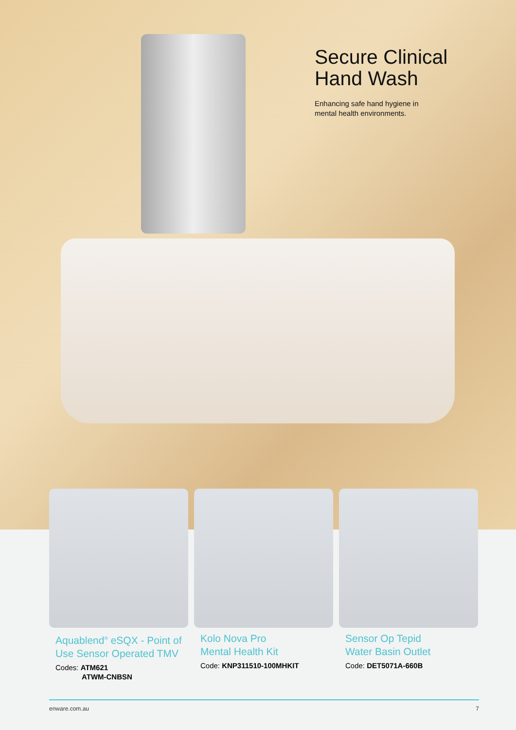Secure Clinical
Hand Wash
Enhancing safe hand hygiene in
mental health environments.
Aquablend<sup>®</sup> eSQX - Point of Use Sensor Operated TMV
Codes: ATM621
ATWM-CNBSN
Kolo Nova Pro
Mental Health Kit
Code: KNP311510-100MHKIT
Sensor Op Tepid
Water Basin Outlet
Code: DET5071A-660B
enware.com.au 7